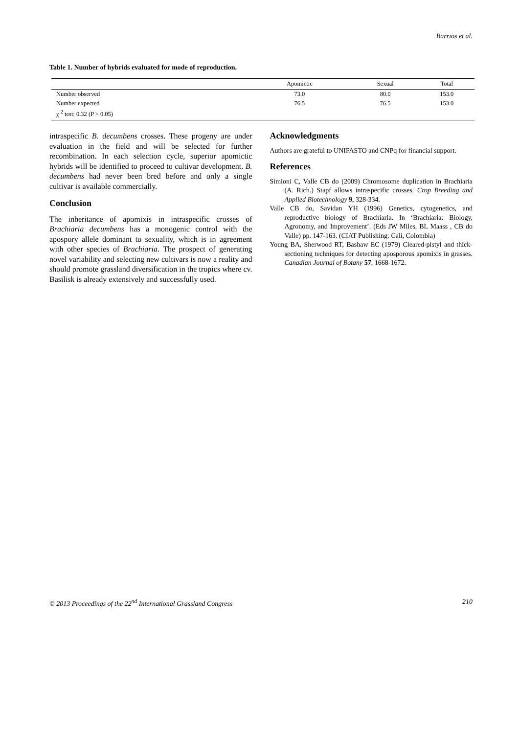Barrios et al.
Table 1. Number of hybrids evaluated for mode of reproduction.
| | Apomictic | Sexual | Total |
| --- | --- | --- | --- |
| Number observed | 73.0 | 80.0 | 153.0 |
| Number expected | 76.5 | 76.5 | 153.0 |
| χ <sup>2</sup> test: 0.32 (P > 0.05) | | | |
intraspecific B. decumbens crosses. These progeny are under evaluation in the field and will be selected for further recombination. In each selection cycle, superior apomictic hybrids will be identified to proceed to cultivar development. B. decumbens had never been bred before and only a single cultivar is available commercially.
Conclusion
The inheritance of apomixis in intraspecific crosses of Brachiaria decumbens has a monogenic control with the apospory allele dominant to sexuality, which is in agreement with other species of Brachiaria. The prospect of generating novel variability and selecting new cultivars is now a reality and should promote grassland diversification in the tropics where cv. Basilisk is already extensively and successfully used.
Acknowledgments
Authors are grateful to UNIPASTO and CNPq for financial support.
References
Simioni C, Valle CB do (2009) Chromosome duplication in Brachiaria (A. Rich.) Stapf allows intraspecific crosses. Crop Breeding and Applied Biotechnology 9, 328-334.
Valle CB do, Savidan YH (1996) Genetics, cytogenetics, and reproductive biology of Brachiaria. In ‘Brachiaria: Biology, Agronomy, and Improvement’. (Eds JW Miles, BL Maass , CB do Valle) pp. 147-163. (CIAT Publishing: Cali, Colombia)
Young BA, Sherwood RT, Bashaw EC (1979) Cleared-pistyl and thick-sectioning techniques for detecting aposporous apomixis in grasses. Canadian Journal of Botany 57, 1668-1672.
© 2013 Proceedings of the 22<sup>nd</sup> International Grassland Congress 210